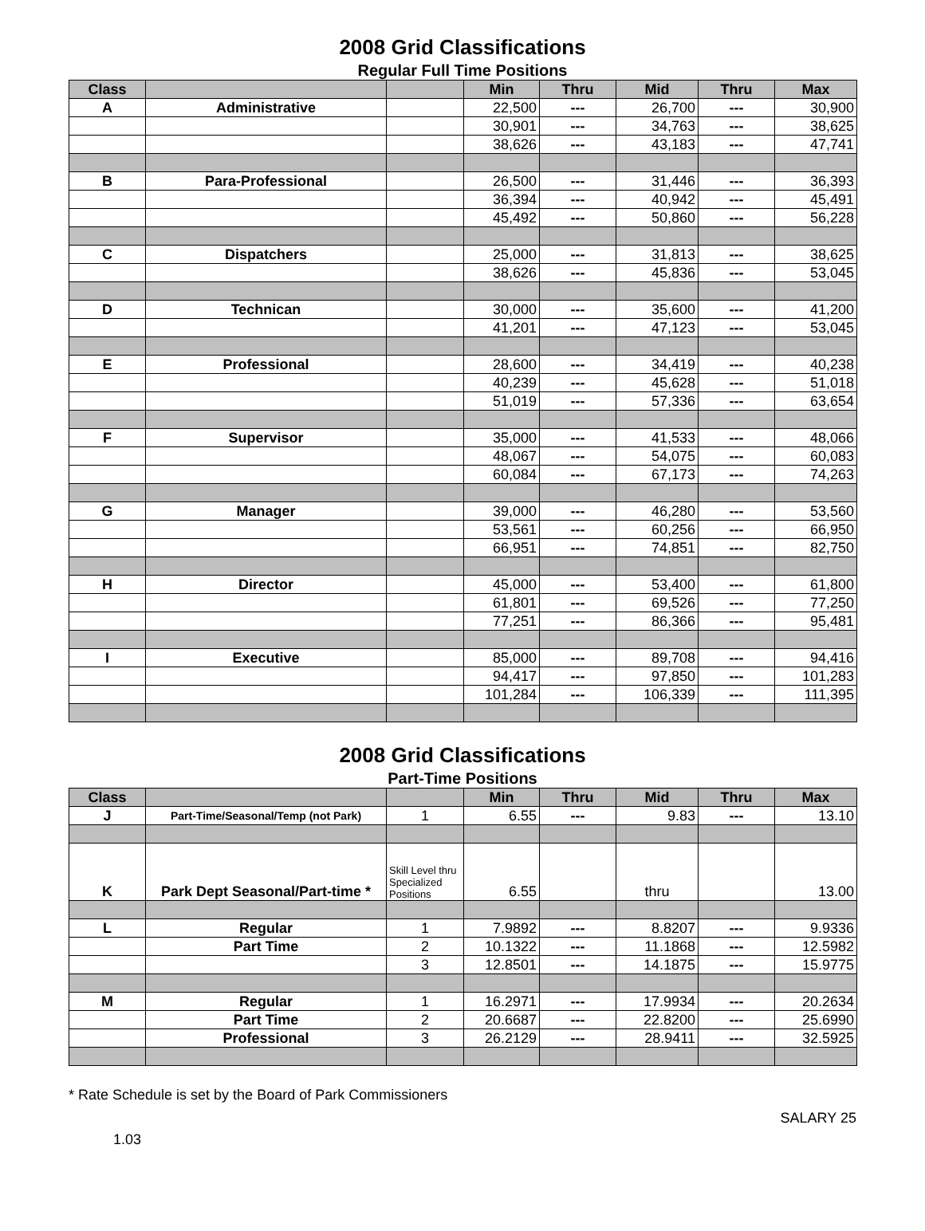2008 Grid Classifications
Regular Full Time Positions
| Class | | | Min | Thru | Mid | Thru | Max |
| --- | --- | --- | --- | --- | --- | --- | --- |
| A | Administrative | | 22,500 | --- | 26,700 | --- | 30,900 |
| | | | 30,901 | --- | 34,763 | --- | 38,625 |
| | | | 38,626 | --- | 43,183 | --- | 47,741 |
| B | Para-Professional | | 26,500 | --- | 31,446 | --- | 36,393 |
| | | | 36,394 | --- | 40,942 | --- | 45,491 |
| | | | 45,492 | --- | 50,860 | --- | 56,228 |
| C | Dispatchers | | 25,000 | --- | 31,813 | --- | 38,625 |
| | | | 38,626 | --- | 45,836 | --- | 53,045 |
| D | Technican | | 30,000 | --- | 35,600 | --- | 41,200 |
| | | | 41,201 | --- | 47,123 | --- | 53,045 |
| E | Professional | | 28,600 | --- | 34,419 | --- | 40,238 |
| | | | 40,239 | --- | 45,628 | --- | 51,018 |
| | | | 51,019 | --- | 57,336 | --- | 63,654 |
| F | Supervisor | | 35,000 | --- | 41,533 | --- | 48,066 |
| | | | 48,067 | --- | 54,075 | --- | 60,083 |
| | | | 60,084 | --- | 67,173 | --- | 74,263 |
| G | Manager | | 39,000 | --- | 46,280 | --- | 53,560 |
| | | | 53,561 | --- | 60,256 | --- | 66,950 |
| | | | 66,951 | --- | 74,851 | --- | 82,750 |
| H | Director | | 45,000 | --- | 53,400 | --- | 61,800 |
| | | | 61,801 | --- | 69,526 | --- | 77,250 |
| | | | 77,251 | --- | 86,366 | --- | 95,481 |
| I | Executive | | 85,000 | --- | 89,708 | --- | 94,416 |
| | | | 94,417 | --- | 97,850 | --- | 101,283 |
| | | | 101,284 | --- | 106,339 | --- | 111,395 |
2008 Grid Classifications
Part-Time Positions
| Class | | | Min | Thru | Mid | Thru | Max |
| --- | --- | --- | --- | --- | --- | --- | --- |
| J | Part-Time/Seasonal/Temp (not Park) | 1 | 6.55 | --- | 9.83 | --- | 13.10 |
| K | Park Dept Seasonal/Part-time * | Skill Level thru Specialized Positions | 6.55 | | thru | | 13.00 |
| L | Regular | 1 | 7.9892 | --- | 8.8207 | --- | 9.9336 |
| | Part Time | 2 | 10.1322 | --- | 11.1868 | --- | 12.5982 |
| | | 3 | 12.8501 | --- | 14.1875 | --- | 15.9775 |
| M | Regular | 1 | 16.2971 | --- | 17.9934 | --- | 20.2634 |
| | Part Time | 2 | 20.6687 | --- | 22.8200 | --- | 25.6990 |
| | Professional | 3 | 26.2129 | --- | 28.9411 | --- | 32.5925 |
* Rate Schedule is set by the Board of Park Commissioners
SALARY 25
1.03